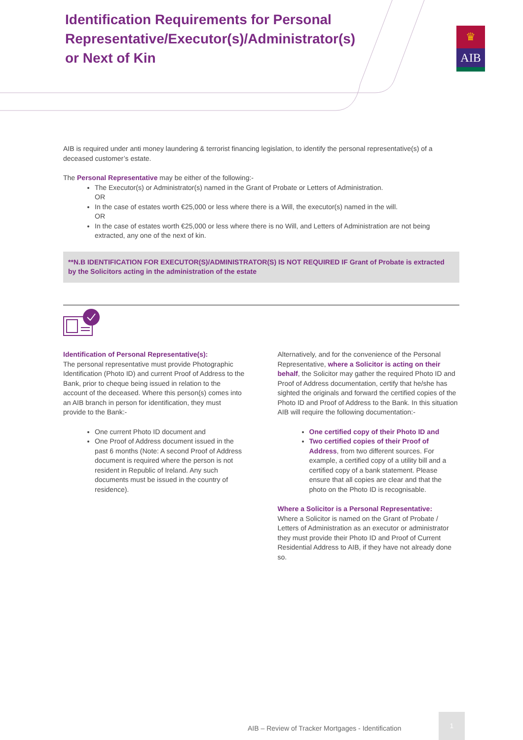Identification Requirements for Personal
Representative/Executor(s)/Administrator(s)
or Next of Kin
♛
AIB
AIB is required under anti money laundering & terrorist financing legislation, to identify the personal representative(s) of a deceased customer’s estate.
The Personal Representative may be either of the following:-
The Executor(s) or Administrator(s) named in the Grant of Probate or Letters of Administration.
OR
In the case of estates worth €25,000 or less where there is a Will, the executor(s) named in the will.
OR
In the case of estates worth €25,000 or less where there is no Will, and Letters of Administration are not being extracted, any one of the next of kin.
**N.B IDENTIFICATION FOR EXECUTOR(S)/ADMINISTRATOR(S) IS NOT REQUIRED IF Grant of Probate is extracted by the Solicitors acting in the administration of the estate
Identification of Personal Representative(s):
The personal representative must provide Photographic Identification (Photo ID) and current Proof of Address to the Bank, prior to cheque being issued in relation to the account of the deceased. Where this person(s) comes into an AIB branch in person for identification, they must provide to the Bank:-
One current Photo ID document and
One Proof of Address document issued in the past 6 months (Note: A second Proof of Address document is required where the person is not resident in Republic of Ireland. Any such documents must be issued in the country of residence).
Alternatively, and for the convenience of the Personal Representative, where a Solicitor is acting on their behalf, the Solicitor may gather the required Photo ID and Proof of Address documentation, certify that he/she has sighted the originals and forward the certified copies of the Photo ID and Proof of Address to the Bank. In this situation AIB will require the following documentation:-
One certified copy of their Photo ID and
Two certified copies of their Proof of Address, from two different sources. For example, a certified copy of a utility bill and a certified copy of a bank statement. Please ensure that all copies are clear and that the photo on the Photo ID is recognisable.
Where a Solicitor is a Personal Representative:
Where a Solicitor is named on the Grant of Probate / Letters of Administration as an executor or administrator they must provide their Photo ID and Proof of Current Residential Address to AIB, if they have not already done so.
AIB – Review of Tracker Mortgages - Identification
1